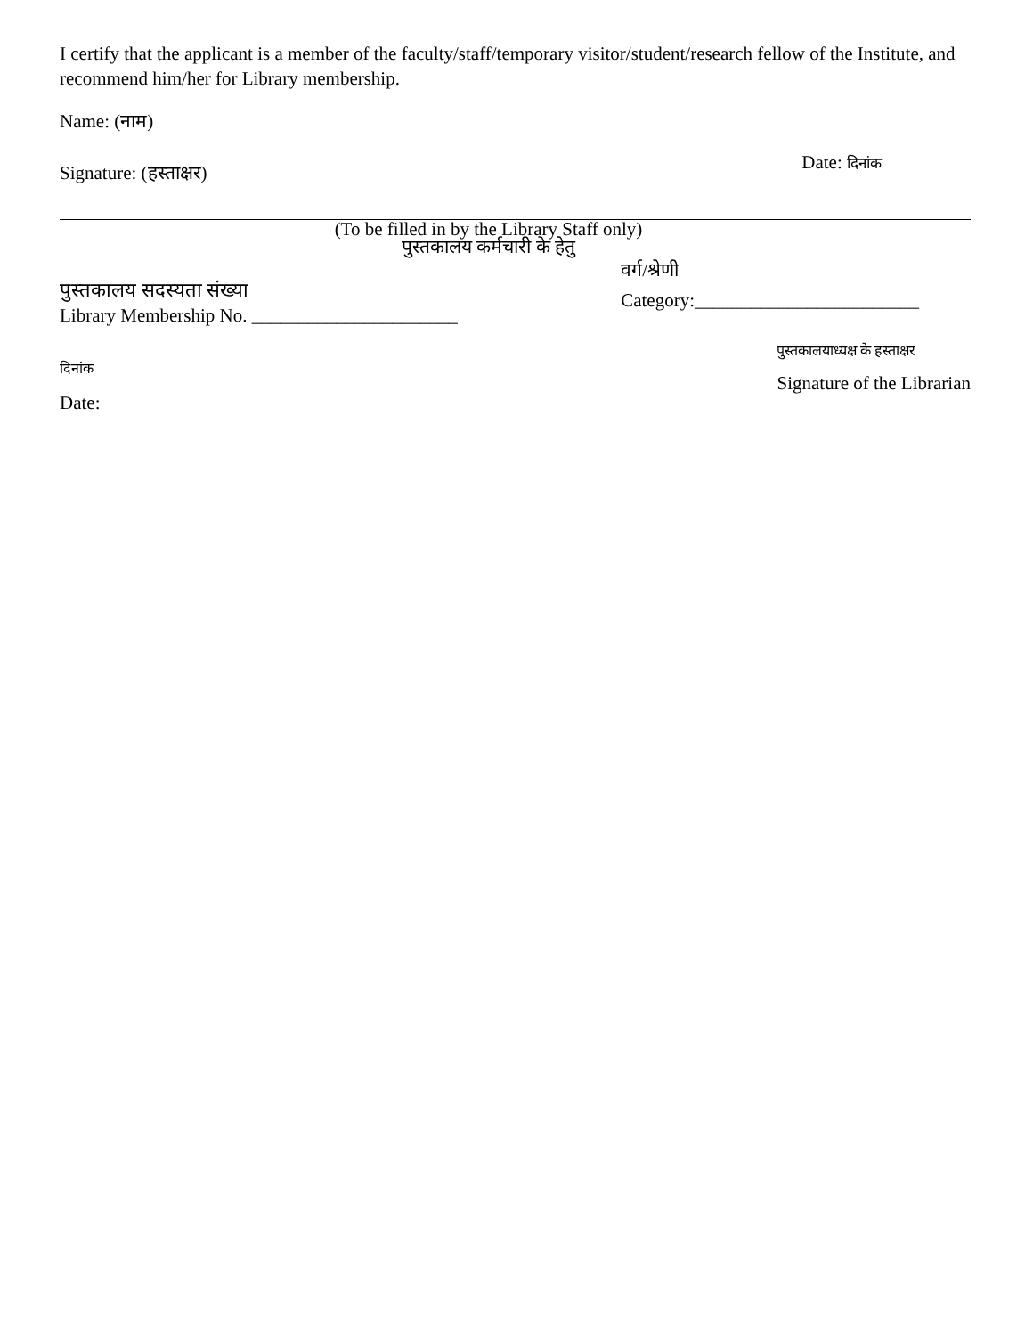I certify that the applicant is a member of the faculty/staff/temporary visitor/student/research fellow of the Institute, and recommend him/her for Library membership.
Name: (नाम)
Signature: (हस्ताक्षर)
Date: दिनांक
(To be filled in by the Library Staff only)
पुस्तकालय कर्मचारी के हेतु
पुस्तकालय सदस्यता संख्या
Library Membership No. ______________________
वर्ग/श्रेणी
Category:________________________
दिनांक
Date:
पुस्तकालयाध्यक्ष के हस्ताक्षर
Signature of the Librarian